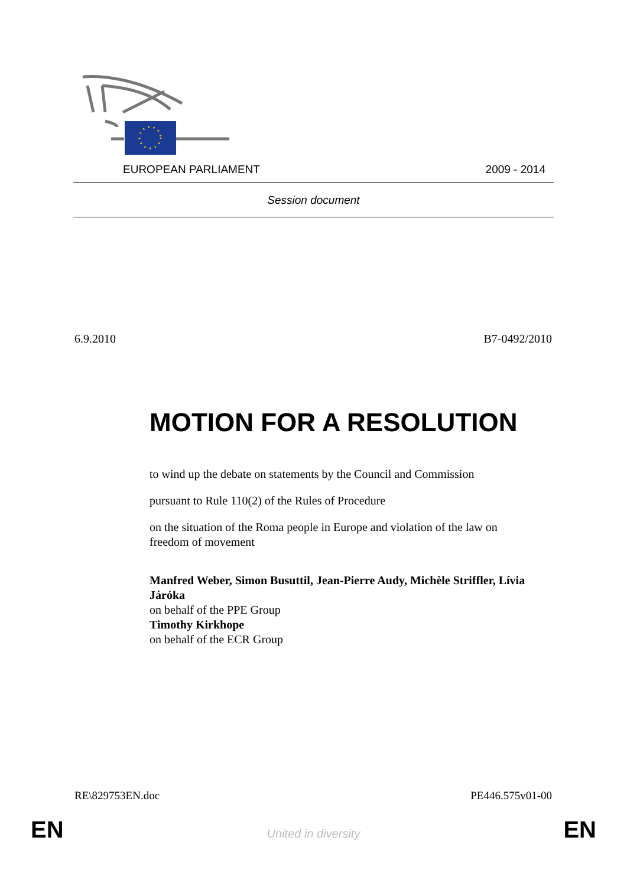EUROPEAN PARLIAMENT 2009 - 2014
Session document
6.9.2010 B7-0492/2010
MOTION FOR A RESOLUTION
to wind up the debate on statements by the Council and Commission
pursuant to Rule 110(2) of the Rules of Procedure
on the situation of the Roma people in Europe and violation of the law on freedom of movement
Manfred Weber, Simon Busuttil, Jean-Pierre Audy, Michèle Striffler, Lívia Járóka
on behalf of the PPE Group
Timothy Kirkhope
on behalf of the ECR Group
RE\829753EN.doc PE446.575v01-00
EN
United in diversity EN